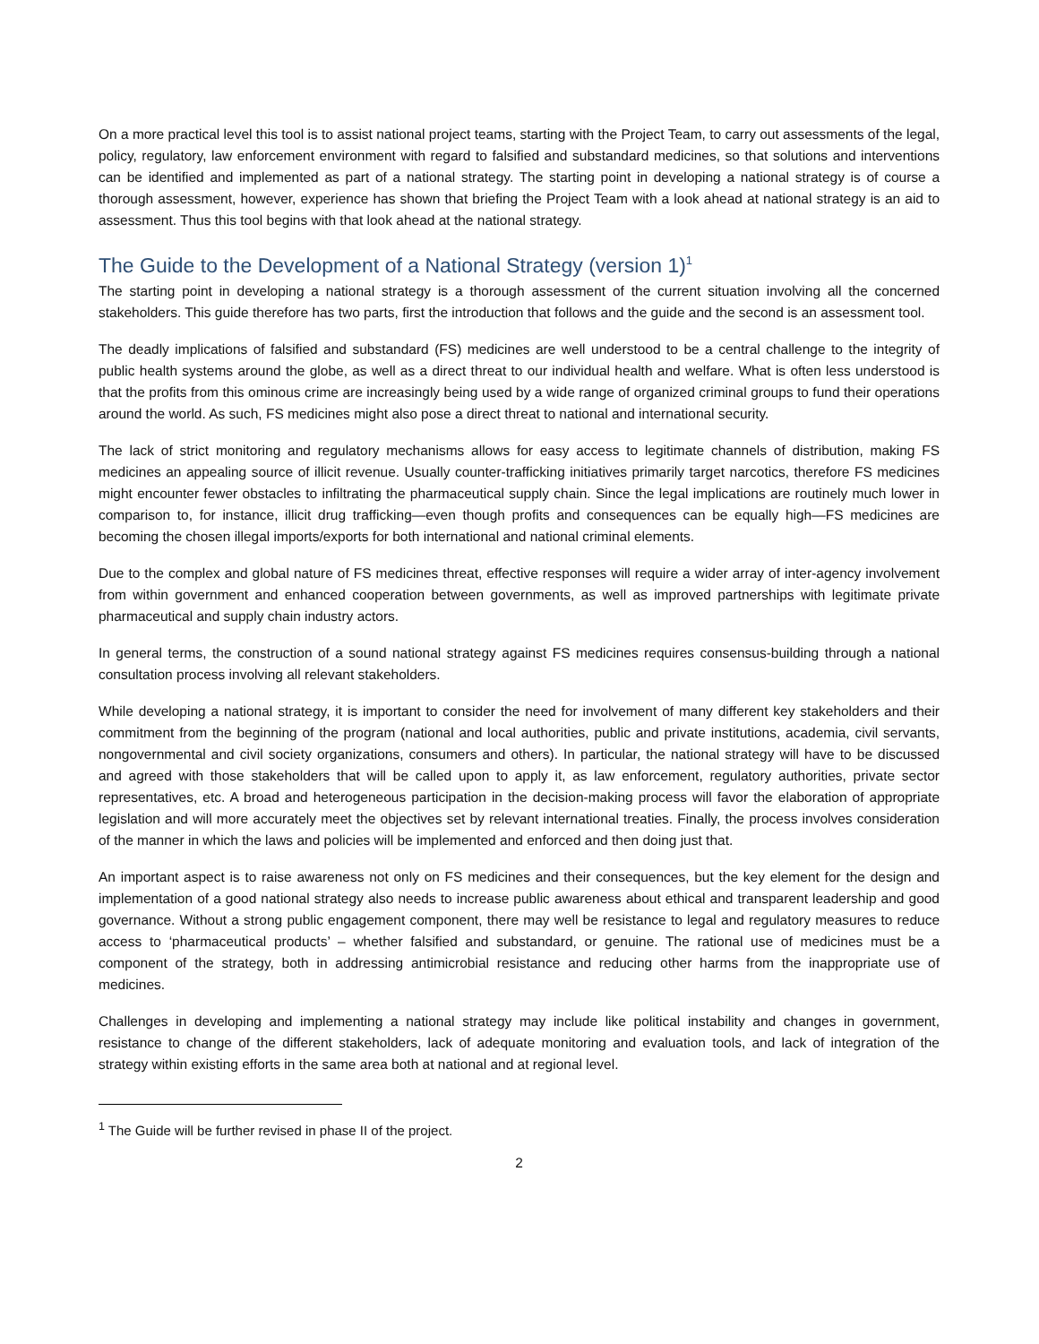On a more practical level this tool is to assist national project teams, starting with the Project Team, to carry out assessments of the legal, policy, regulatory, law enforcement environment with regard to falsified and substandard medicines, so that solutions and interventions can be identified and implemented as part of a national strategy. The starting point in developing a national strategy is of course a thorough assessment, however, experience has shown that briefing the Project Team with a look ahead at national strategy is an aid to assessment. Thus this tool begins with that look ahead at the national strategy.
The Guide to the Development of a National Strategy (version 1)<sup>1</sup>
The starting point in developing a national strategy is a thorough assessment of the current situation involving all the concerned stakeholders. This guide therefore has two parts, first the introduction that follows and the guide and the second is an assessment tool.
The deadly implications of falsified and substandard (FS) medicines are well understood to be a central challenge to the integrity of public health systems around the globe, as well as a direct threat to our individual health and welfare. What is often less understood is that the profits from this ominous crime are increasingly being used by a wide range of organized criminal groups to fund their operations around the world. As such, FS medicines might also pose a direct threat to national and international security.
The lack of strict monitoring and regulatory mechanisms allows for easy access to legitimate channels of distribution, making FS medicines an appealing source of illicit revenue. Usually counter-trafficking initiatives primarily target narcotics, therefore FS medicines might encounter fewer obstacles to infiltrating the pharmaceutical supply chain. Since the legal implications are routinely much lower in comparison to, for instance, illicit drug trafficking—even though profits and consequences can be equally high—FS medicines are becoming the chosen illegal imports/exports for both international and national criminal elements.
Due to the complex and global nature of FS medicines threat, effective responses will require a wider array of inter-agency involvement from within government and enhanced cooperation between governments, as well as improved partnerships with legitimate private pharmaceutical and supply chain industry actors.
In general terms, the construction of a sound national strategy against FS medicines requires consensus-building through a national consultation process involving all relevant stakeholders.
While developing a national strategy, it is important to consider the need for involvement of many different key stakeholders and their commitment from the beginning of the program (national and local authorities, public and private institutions, academia, civil servants, nongovernmental and civil society organizations, consumers and others). In particular, the national strategy will have to be discussed and agreed with those stakeholders that will be called upon to apply it, as law enforcement, regulatory authorities, private sector representatives, etc. A broad and heterogeneous participation in the decision-making process will favor the elaboration of appropriate legislation and will more accurately meet the objectives set by relevant international treaties. Finally, the process involves consideration of the manner in which the laws and policies will be implemented and enforced and then doing just that.
An important aspect is to raise awareness not only on FS medicines and their consequences, but the key element for the design and implementation of a good national strategy also needs to increase public awareness about ethical and transparent leadership and good governance. Without a strong public engagement component, there may well be resistance to legal and regulatory measures to reduce access to ‘pharmaceutical products’ – whether falsified and substandard, or genuine. The rational use of medicines must be a component of the strategy, both in addressing antimicrobial resistance and reducing other harms from the inappropriate use of medicines.
Challenges in developing and implementing a national strategy may include like political instability and changes in government, resistance to change of the different stakeholders, lack of adequate monitoring and evaluation tools, and lack of integration of the strategy within existing efforts in the same area both at national and at regional level.
<sup>1</sup> The Guide will be further revised in phase II of the project.
2